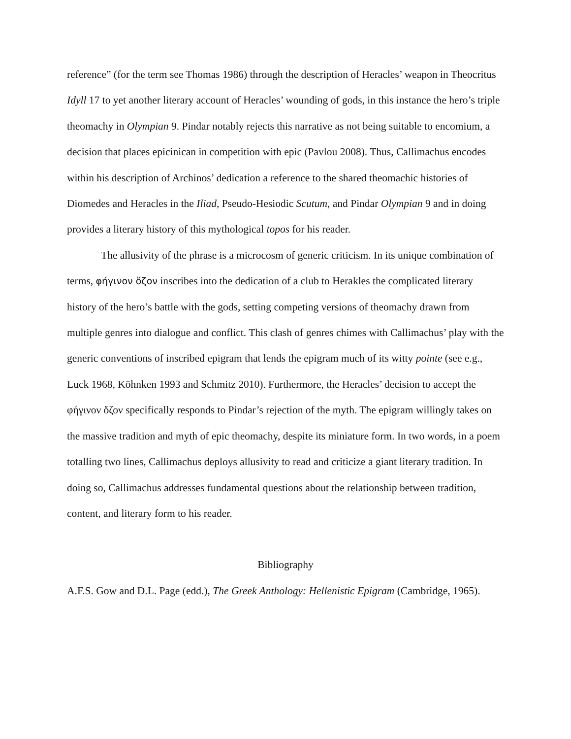reference” (for the term see Thomas 1986) through the description of Heracles’ weapon in Theocritus Idyll 17 to yet another literary account of Heracles’ wounding of gods, in this instance the hero’s triple theomachy in Olympian 9. Pindar notably rejects this narrative as not being suitable to encomium, a decision that places epicinican in competition with epic (Pavlou 2008). Thus, Callimachus encodes within his description of Archinos’ dedication a reference to the shared theomachic histories of Diomedes and Heracles in the Iliad, Pseudo-Hesiodic Scutum, and Pindar Olympian 9 and in doing provides a literary history of this mythological topos for his reader.
The allusivity of the phrase is a microcosm of generic criticism. In its unique combination of terms, φήγινον ὅζον inscribes into the dedication of a club to Herakles the complicated literary history of the hero’s battle with the gods, setting competing versions of theomachy drawn from multiple genres into dialogue and conflict. This clash of genres chimes with Callimachus’ play with the generic conventions of inscribed epigram that lends the epigram much of its witty pointe (see e.g., Luck 1968, Köhnken 1993 and Schmitz 2010). Furthermore, the Heracles’ decision to accept the φήγινον ὅζον specifically responds to Pindar’s rejection of the myth. The epigram willingly takes on the massive tradition and myth of epic theomachy, despite its miniature form. In two words, in a poem totalling two lines, Callimachus deploys allusivity to read and criticize a giant literary tradition. In doing so, Callimachus addresses fundamental questions about the relationship between tradition, content, and literary form to his reader.
Bibliography
A.F.S. Gow and D.L. Page (edd.), The Greek Anthology: Hellenistic Epigram (Cambridge, 1965).